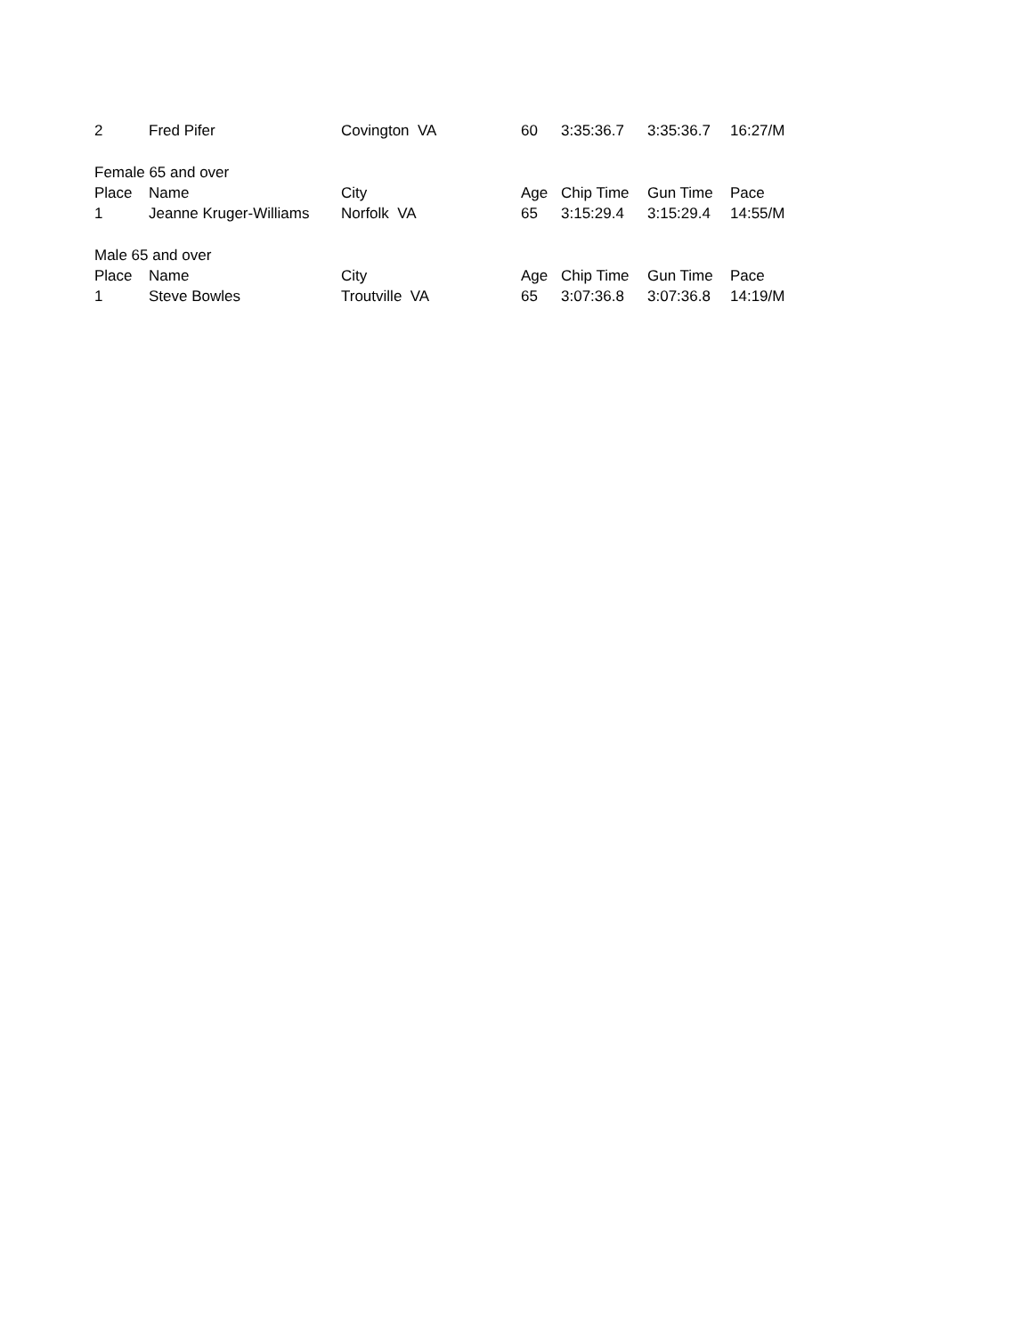| 2 | Fred Pifer | Covington VA | 60 | 3:35:36.7 | 3:35:36.7 | 16:27/M |
| Female 65 and over | | | | | | |
| Place | Name | City | Age | Chip Time | Gun Time | Pace |
| 1 | Jeanne Kruger-Williams | Norfolk VA | 65 | 3:15:29.4 | 3:15:29.4 | 14:55/M |
| Male 65 and over | | | | | | |
| Place | Name | City | Age | Chip Time | Gun Time | Pace |
| 1 | Steve Bowles | Troutville VA | 65 | 3:07:36.8 | 3:07:36.8 | 14:19/M |